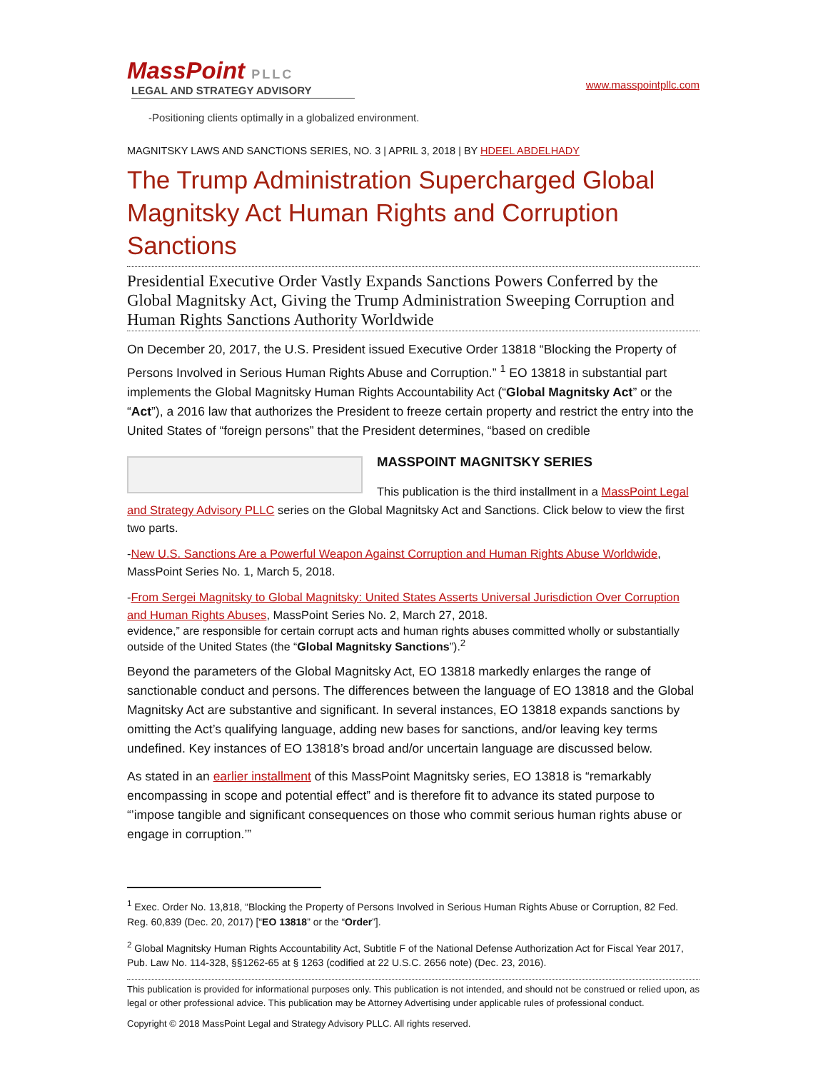MassPoint PLLC
LEGAL AND STRATEGY ADVISORY
www.masspointpllc.com
-Positioning clients optimally in a globalized environment.
MAGNITSKY LAWS AND SANCTIONS SERIES, NO. 3 | APRIL 3, 2018 | BY HDEEL ABDELHADY
The Trump Administration Supercharged Global Magnitsky Act Human Rights and Corruption Sanctions
Presidential Executive Order Vastly Expands Sanctions Powers Conferred by the Global Magnitsky Act, Giving the Trump Administration Sweeping Corruption and Human Rights Sanctions Authority Worldwide
On December 20, 2017, the U.S. President issued Executive Order 13818 “Blocking the Property of Persons Involved in Serious Human Rights Abuse and Corruption.” <sup>1</sup> EO 13818 in substantial part implements the Global Magnitsky Human Rights Accountability Act (“Global Magnitsky Act” or the “Act”), a 2016 law that authorizes the President to freeze certain property and restrict the entry into the United States of “foreign persons” that the President determines, “based on credible
MASSPOINT MAGNITSKY SERIES
This publication is the third installment in a MassPoint Legal and Strategy Advisory PLLC series on the Global Magnitsky Act and Sanctions. Click below to view the first two parts.
-New U.S. Sanctions Are a Powerful Weapon Against Corruption and Human Rights Abuse Worldwide, MassPoint Series No. 1, March 5, 2018.
-From Sergei Magnitsky to Global Magnitsky: United States Asserts Universal Jurisdiction Over Corruption and Human Rights Abuses, MassPoint Series No. 2, March 27, 2018.
evidence,” are responsible for certain corrupt acts and human rights abuses committed wholly or substantially outside of the United States (the “Global Magnitsky Sanctions”).<sup>2</sup>
Beyond the parameters of the Global Magnitsky Act, EO 13818 markedly enlarges the range of sanctionable conduct and persons. The differences between the language of EO 13818 and the Global Magnitsky Act are substantive and significant. In several instances, EO 13818 expands sanctions by omitting the Act’s qualifying language, adding new bases for sanctions, and/or leaving key terms undefined. Key instances of EO 13818’s broad and/or uncertain language are discussed below.
As stated in an earlier installment of this MassPoint Magnitsky series, EO 13818 is “remarkably encompassing in scope and potential effect” and is therefore fit to advance its stated purpose to “’impose tangible and significant consequences on those who commit serious human rights abuse or engage in corruption.’”
<sup>1</sup> Exec. Order No. 13,818, “Blocking the Property of Persons Involved in Serious Human Rights Abuse or Corruption, 82 Fed. Reg. 60,839 (Dec. 20, 2017) [“EO 13818” or the “Order”].
<sup>2</sup> Global Magnitsky Human Rights Accountability Act, Subtitle F of the National Defense Authorization Act for Fiscal Year 2017, Pub. Law No. 114-328, §§1262-65 at § 1263 (codified at 22 U.S.C. 2656 note) (Dec. 23, 2016).
This publication is provided for informational purposes only. This publication is not intended, and should not be construed or relied upon, as legal or other professional advice. This publication may be Attorney Advertising under applicable rules of professional conduct.
Copyright © 2018 MassPoint Legal and Strategy Advisory PLLC. All rights reserved.